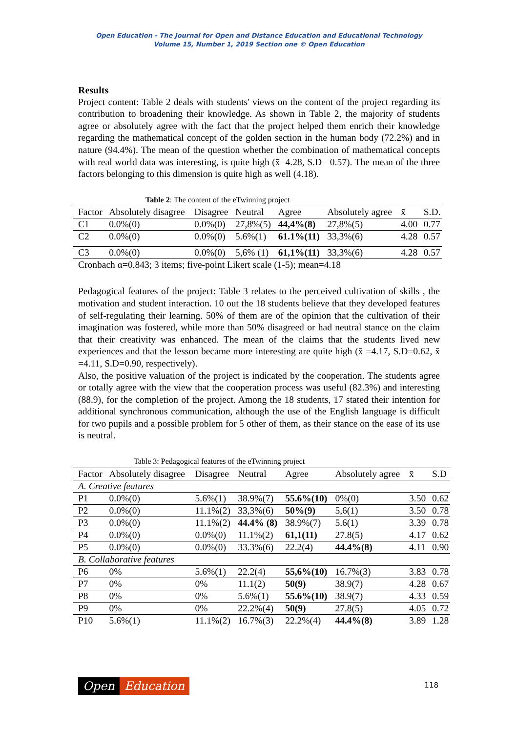Open Education - The Journal for Open and Distance Education and Educational Technology
Volume 15, Number 1, 2019 Section one © Open Education
Results
Project content: Table 2 deals with students' views on the content of the project regarding its contribution to broadening their knowledge. As shown in Table 2, the majority of students agree or absolutely agree with the fact that the project helped them enrich their knowledge regarding the mathematical concept of the golden section in the human body (72.2%) and in nature (94.4%). The mean of the question whether the combination of mathematical concepts with real world data was interesting, is quite high (x̄=4.28, S.D= 0.57). The mean of the three factors belonging to this dimension is quite high as well (4.18).
Table 2: The content of the eTwinning project
| Factor | Absolutely disagree | Disagree | Neutral | Agree | Absolutely agree | x̄ | S.D. |
| --- | --- | --- | --- | --- | --- | --- | --- |
| C1 | 0.0%(0) | 0.0%(0) | 27,8%(5) | 44,4%(8) | 27,8%(5) | 4.00 | 0.77 |
| C2 | 0.0%(0) | 0.0%(0) | 5.6%(1) | 61.1%(11) | 33,3%(6) | 4.28 | 0.57 |
| C3 | 0.0%(0) | 0.0%(0) | 5,6% (1) | 61,1%(11) | 33,3%(6) | 4.28 | 0.57 |
| Cronbach α=0.843; 3 items; five-point Likert scale (1-5); mean=4.18 | | | | | | | |
Pedagogical features of the project: Table 3 relates to the perceived cultivation of skills , the motivation and student interaction. 10 out the 18 students believe that they developed features of self-regulating their learning. 50% of them are of the opinion that the cultivation of their imagination was fostered, while more than 50% disagreed or had neutral stance on the claim that their creativity was enhanced. The mean of the claims that the students lived new experiences and that the lesson became more interesting are quite high (x̄ =4.17, S.D=0.62, x̄ =4.11, S.D=0.90, respectively).
Also, the positive valuation of the project is indicated by the cooperation. The students agree or totally agree with the view that the cooperation process was useful (82.3%) and interesting (88.9), for the completion of the project. Among the 18 students, 17 stated their intention for additional synchronous communication, although the use of the English language is difficult for two pupils and a possible problem for 5 other of them, as their stance on the ease of its use is neutral.
Table 3: Pedagogical features of the eTwinning project
| Factor | Absolutely disagree | Disagree | Neutral | Agree | Absolutely agree | x̄ | S.D |
| --- | --- | --- | --- | --- | --- | --- | --- |
| A. Creative features | | | | | | | |
| P1 | 0.0%(0) | 5.6%(1) | 38.9%(7) | 55.6%(10) | 0%(0) | 3.50 | 0.62 |
| P2 | 0.0%(0) | 11.1%(2) | 33,3%(6) | 50%(9) | 5,6(1) | 3.50 | 0.78 |
| P3 | 0.0%(0) | 11.1%(2) | 44.4% (8) | 38.9%(7) | 5.6(1) | 3.39 | 0.78 |
| P4 | 0.0%(0) | 0.0%(0) | 11.1%(2) | 61,1(11) | 27.8(5) | 4.17 | 0.62 |
| P5 | 0.0%(0) | 0.0%(0) | 33.3%(6) | 22.2(4) | 44.4%(8) | 4.11 | 0.90 |
| B. Collaborative features | | | | | | | |
| P6 | 0% | 5.6%(1) | 22.2(4) | 55,6%(10) | 16.7%(3) | 3.83 | 0.78 |
| P7 | 0% | 0% | 11.1(2) | 50(9) | 38.9(7) | 4.28 | 0.67 |
| P8 | 0% | 0% | 5.6%(1) | 55.6%(10) | 38.9(7) | 4.33 | 0.59 |
| P9 | 0% | 0% | 22.2%(4) | 50(9) | 27.8(5) | 4.05 | 0.72 |
| P10 | 5.6%(1) | 11.1%(2) | 16.7%(3) | 22.2%(4) | 44.4%(8) | 3.89 | 1.28 |
Open Education 118